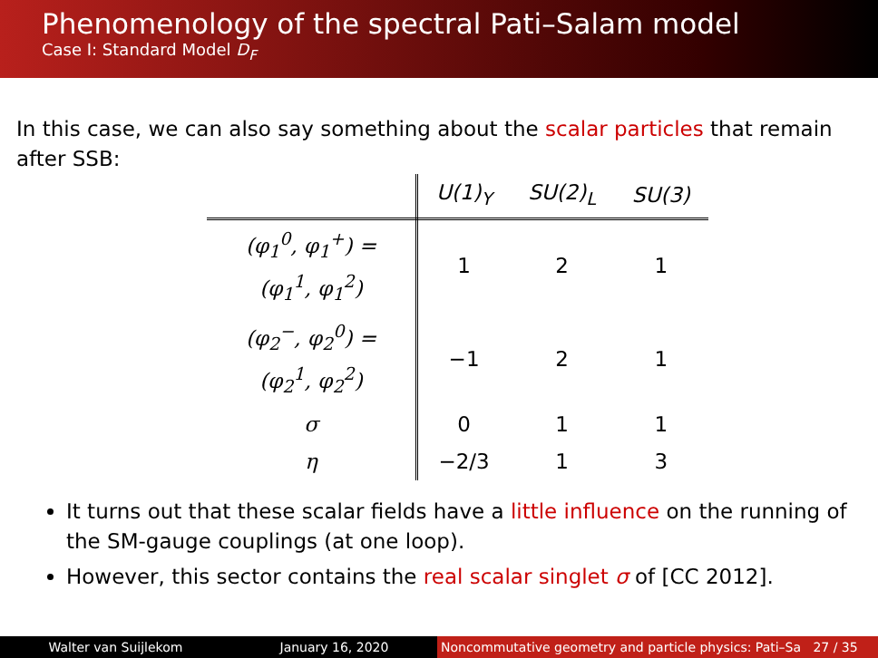Phenomenology of the spectral Pati–Salam model
Case I: Standard Model D<sub>F</sub>
In this case, we can also say something about the scalar particles that remain after SSB:
| | U(1)<sub>Y</sub> | SU(2)<sub>L</sub> | SU(3) |
| --- | --- | --- | --- |
| (φ<sub>1</sub><sup>0</sup>, φ<sub>1</sub><sup>+</sup>) = (φ<sub>1</sub><sup>1</sup>, φ<sub>1</sub><sup>2</sup>) | 1 | 2 | 1 |
| (φ<sub>2</sub><sup>−</sup>, φ<sub>2</sub><sup>0</sup>) = (φ<sub>2</sub><sup>1</sup>, φ<sub>2</sub><sup>2</sup>) | −1 | 2 | 1 |
| σ | 0 | 1 | 1 |
| η | −2/3 | 1 | 3 |
It turns out that these scalar fields have a little influence on the running of the SM-gauge couplings (at one loop).
However, this sector contains the real scalar singlet σ of [CC 2012].
Walter van Suijlekom January 16, 2020 Noncommutative geometry and particle physics: Pati–Sa 27 / 35